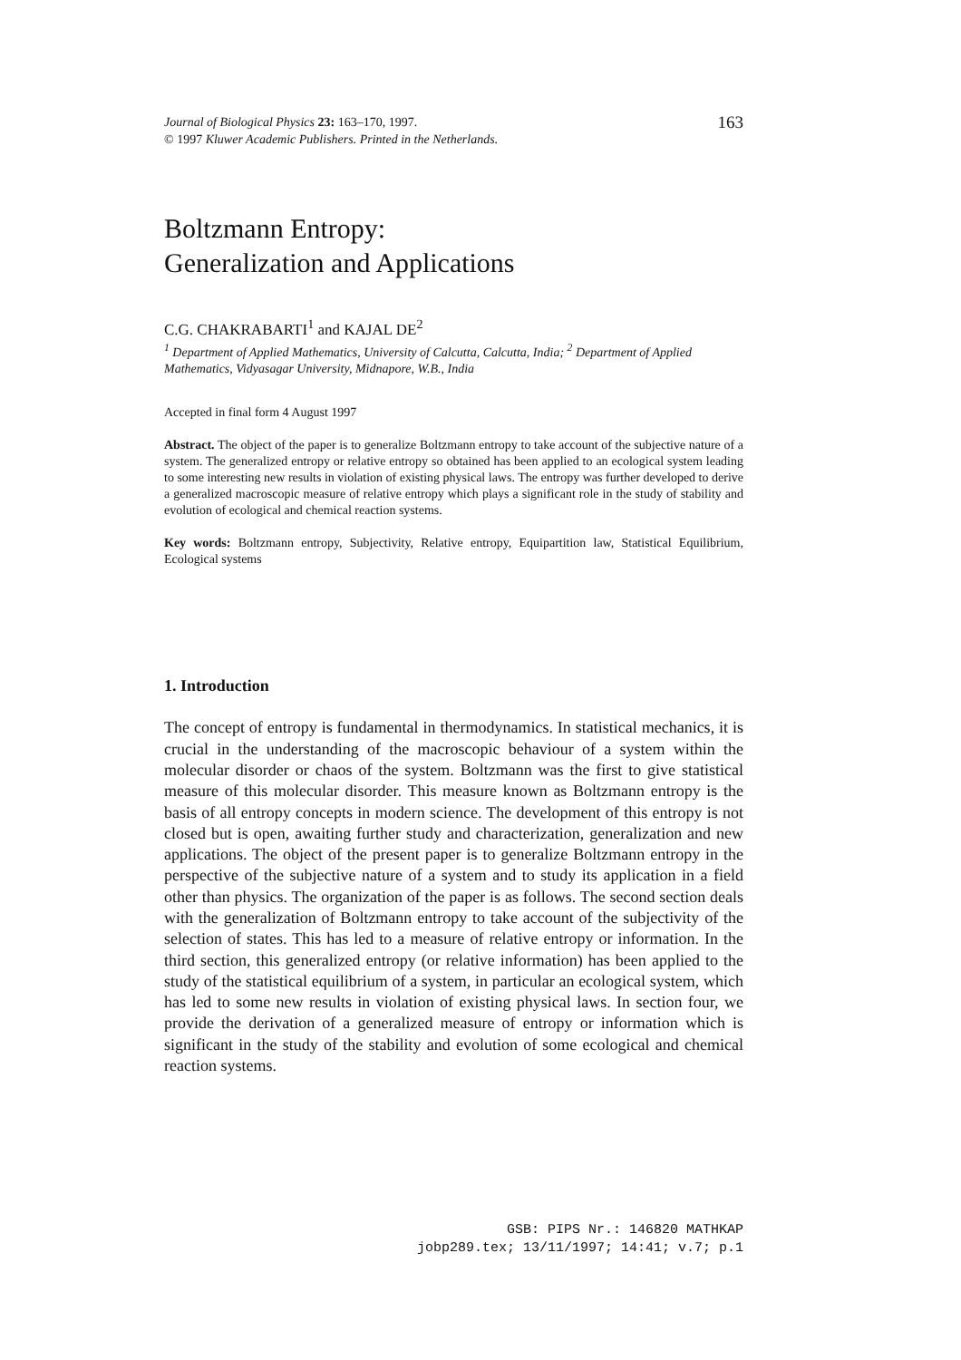Journal of Biological Physics 23: 163–170, 1997.
© 1997 Kluwer Academic Publishers. Printed in the Netherlands.
163
Boltzmann Entropy:
Generalization and Applications
C.G. CHAKRABARTI<sup>1</sup> and KAJAL DE<sup>2</sup>
<sup>1</sup> Department of Applied Mathematics, University of Calcutta, Calcutta, India; <sup>2</sup> Department of Applied Mathematics, Vidyasagar University, Midnapore, W.B., India
Accepted in final form 4 August 1997
Abstract. The object of the paper is to generalize Boltzmann entropy to take account of the subjective nature of a system. The generalized entropy or relative entropy so obtained has been applied to an ecological system leading to some interesting new results in violation of existing physical laws. The entropy was further developed to derive a generalized macroscopic measure of relative entropy which plays a significant role in the study of stability and evolution of ecological and chemical reaction systems.
Key words: Boltzmann entropy, Subjectivity, Relative entropy, Equipartition law, Statistical Equilibrium, Ecological systems
1. Introduction
The concept of entropy is fundamental in thermodynamics. In statistical mechanics, it is crucial in the understanding of the macroscopic behaviour of a system within the molecular disorder or chaos of the system. Boltzmann was the first to give statistical measure of this molecular disorder. This measure known as Boltzmann entropy is the basis of all entropy concepts in modern science. The development of this entropy is not closed but is open, awaiting further study and characterization, generalization and new applications. The object of the present paper is to generalize Boltzmann entropy in the perspective of the subjective nature of a system and to study its application in a field other than physics. The organization of the paper is as follows. The second section deals with the generalization of Boltzmann entropy to take account of the subjectivity of the selection of states. This has led to a measure of relative entropy or information. In the third section, this generalized entropy (or relative information) has been applied to the study of the statistical equilibrium of a system, in particular an ecological system, which has led to some new results in violation of existing physical laws. In section four, we provide the derivation of a generalized measure of entropy or information which is significant in the study of the stability and evolution of some ecological and chemical reaction systems.
GSB: PIPS Nr.: 146820 MATHKAP
jobp289.tex; 13/11/1997; 14:41; v.7; p.1